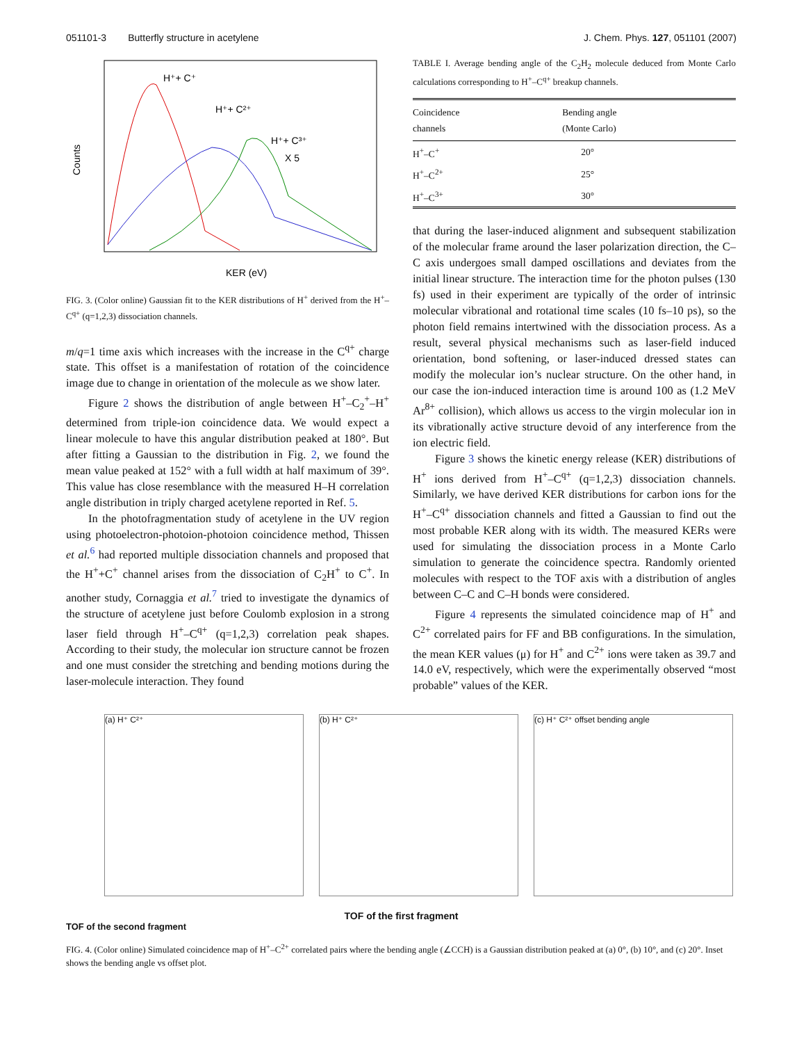051101-3 Butterfly structure in acetylene J. Chem. Phys. 127, 051101 (2007)
H⁺+ C⁺
H⁺+ C²⁺
H⁺+ C³⁺
X 5
Counts
KER (eV)
FIG. 3. (Color online) Gaussian fit to the KER distributions of H<sup>+</sup> derived from the H<sup>+</sup>–C<sup>q+</sup> (q=1,2,3) dissociation channels.
m/q=1 time axis which increases with the increase in the C<sup>q+</sup> charge state. This offset is a manifestation of rotation of the coincidence image due to change in orientation of the molecule as we show later.
Figure 2 shows the distribution of angle between H<sup>+</sup>–C<sub>2</sub><sup>+</sup>–H<sup>+</sup> determined from triple-ion coincidence data. We would expect a linear molecule to have this angular distribution peaked at 180°. But after fitting a Gaussian to the distribution in Fig. 2, we found the mean value peaked at 152° with a full width at half maximum of 39°. This value has close resemblance with the measured H–H correlation angle distribution in triply charged acetylene reported in Ref. 5.
In the photofragmentation study of acetylene in the UV region using photoelectron-photoion-photoion coincidence method, Thissen et al.<sup>6</sup> had reported multiple dissociation channels and proposed that the H<sup>+</sup>+C<sup>+</sup> channel arises from the dissociation of C<sub>2</sub>H<sup>+</sup> to C<sup>+</sup>. In another study, Cornaggia et al.<sup>7</sup> tried to investigate the dynamics of the structure of acetylene just before Coulomb explosion in a strong laser field through H<sup>+</sup>–C<sup>q+</sup> (q=1,2,3) correlation peak shapes. According to their study, the molecular ion structure cannot be frozen and one must consider the stretching and bending motions during the laser-molecule interaction. They found
TABLE I. Average bending angle of the C<sub>2</sub>H<sub>2</sub> molecule deduced from Monte Carlo calculations corresponding to H<sup>+</sup>–C<sup>q+</sup> breakup channels.
| Coincidence channels | Bending angle (Monte Carlo) |
| --- | --- |
| H<sup>+</sup>–C<sup>+</sup> | 20° |
| H<sup>+</sup>–C<sup>2+</sup> | 25° |
| H<sup>+</sup>–C<sup>3+</sup> | 30° |
that during the laser-induced alignment and subsequent stabilization of the molecular frame around the laser polarization direction, the C–C axis undergoes small damped oscillations and deviates from the initial linear structure. The interaction time for the photon pulses (130 fs) used in their experiment are typically of the order of intrinsic molecular vibrational and rotational time scales (10 fs–10 ps), so the photon field remains intertwined with the dissociation process. As a result, several physical mechanisms such as laser-field induced orientation, bond softening, or laser-induced dressed states can modify the molecular ion’s nuclear structure. On the other hand, in our case the ion-induced interaction time is around 100 as (1.2 MeV Ar<sup>8+</sup> collision), which allows us access to the virgin molecular ion in its vibrationally active structure devoid of any interference from the ion electric field.
Figure 3 shows the kinetic energy release (KER) distributions of H<sup>+</sup> ions derived from H<sup>+</sup>–C<sup>q+</sup> (q=1,2,3) dissociation channels. Similarly, we have derived KER distributions for carbon ions for the H<sup>+</sup>–C<sup>q+</sup> dissociation channels and fitted a Gaussian to find out the most probable KER along with its width. The measured KERs were used for simulating the dissociation process in a Monte Carlo simulation to generate the coincidence spectra. Randomly oriented molecules with respect to the TOF axis with a distribution of angles between C–C and C–H bonds were considered.
Figure 4 represents the simulated coincidence map of H<sup>+</sup> and C<sup>2+</sup> correlated pairs for FF and BB configurations. In the simulation, the mean KER values (μ) for H<sup>+</sup> and C<sup>2+</sup> ions were taken as 39.7 and 14.0 eV, respectively, which were the experimentally observed “most probable” values of the KER.
(a) H⁺ C²⁺ (b) H⁺ C²⁺ (c) H⁺ C²⁺ offset bending angle
TOF of the first fragment
TOF of the second fragment
FIG. 4. (Color online) Simulated coincidence map of H<sup>+</sup>–C<sup>2+</sup> correlated pairs where the bending angle (∠CCH) is a Gaussian distribution peaked at (a) 0°, (b) 10°, and (c) 20°. Inset shows the bending angle vs offset plot.